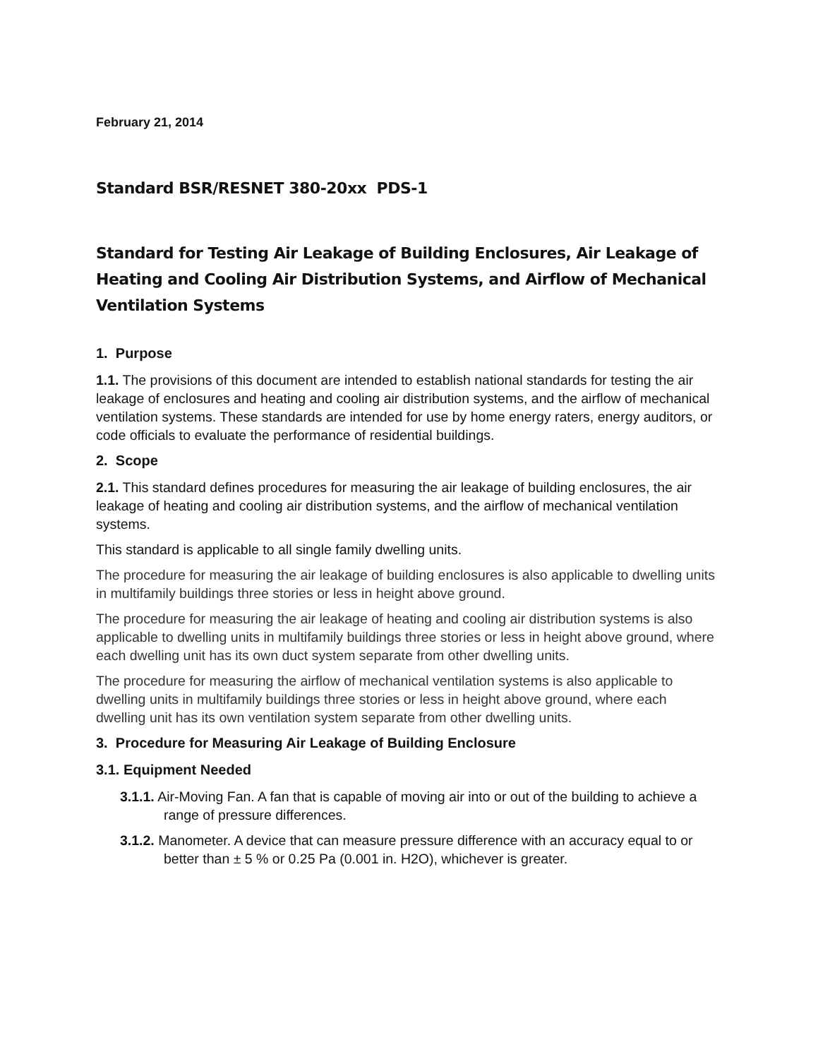February 21, 2014
Standard BSR/RESNET 380-20xx PDS-1
Standard for Testing Air Leakage of Building Enclosures, Air Leakage of Heating and Cooling Air Distribution Systems, and Airflow of Mechanical Ventilation Systems
1. Purpose
1.1. The provisions of this document are intended to establish national standards for testing the air leakage of enclosures and heating and cooling air distribution systems, and the airflow of mechanical ventilation systems. These standards are intended for use by home energy raters, energy auditors, or code officials to evaluate the performance of residential buildings.
2. Scope
2.1. This standard defines procedures for measuring the air leakage of building enclosures, the air leakage of heating and cooling air distribution systems, and the airflow of mechanical ventilation systems.
This standard is applicable to all single family dwelling units.
The procedure for measuring the air leakage of building enclosures is also applicable to dwelling units in multifamily buildings three stories or less in height above ground.
The procedure for measuring the air leakage of heating and cooling air distribution systems is also applicable to dwelling units in multifamily buildings three stories or less in height above ground, where each dwelling unit has its own duct system separate from other dwelling units.
The procedure for measuring the airflow of mechanical ventilation systems is also applicable to dwelling units in multifamily buildings three stories or less in height above ground, where each dwelling unit has its own ventilation system separate from other dwelling units.
3. Procedure for Measuring Air Leakage of Building Enclosure
3.1. Equipment Needed
3.1.1. Air-Moving Fan. A fan that is capable of moving air into or out of the building to achieve a range of pressure differences.
3.1.2. Manometer. A device that can measure pressure difference with an accuracy equal to or better than ± 5 % or 0.25 Pa (0.001 in. H2O), whichever is greater.